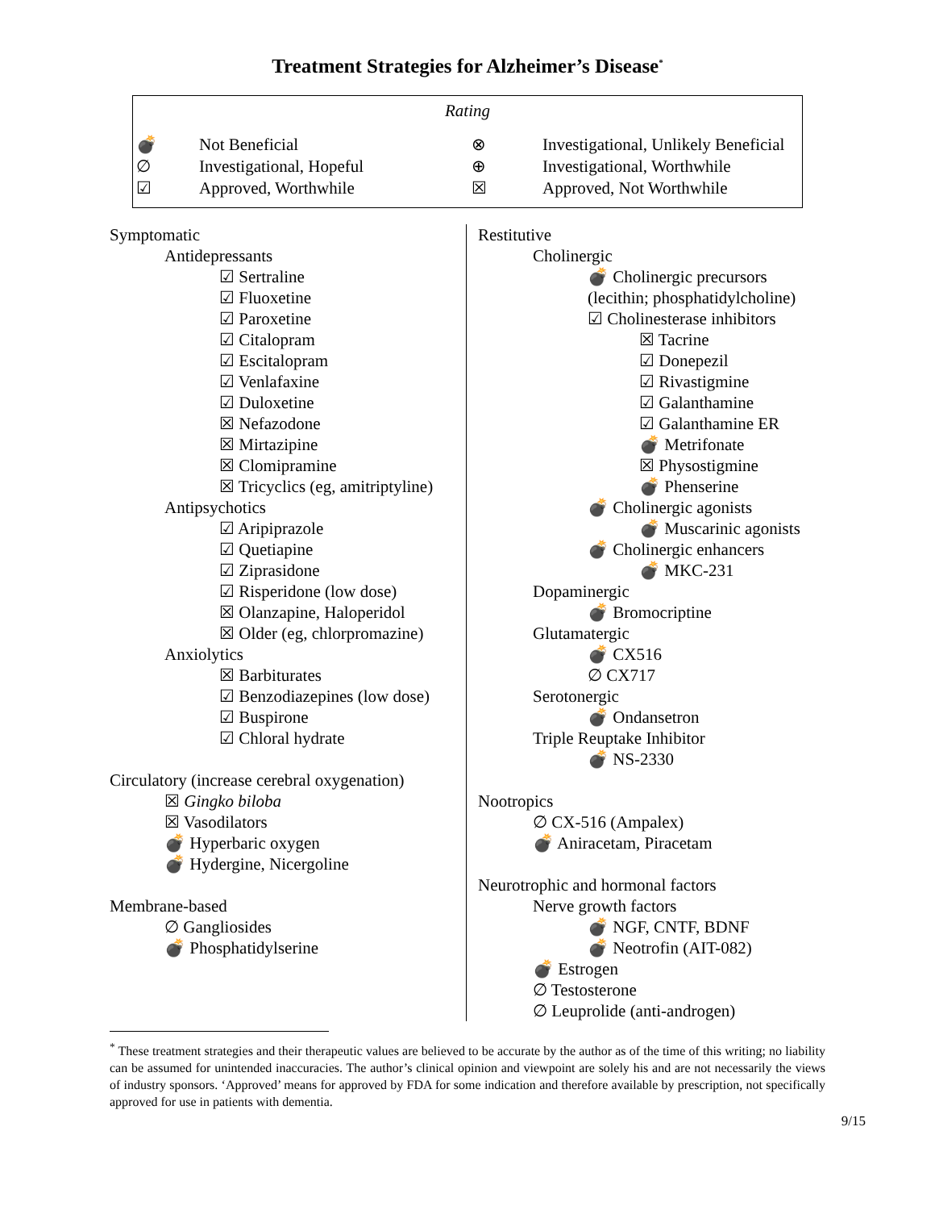Treatment Strategies for Alzheimer’s Disease<sup>*</sup>
Rating
| 💣 | Not Beneficial | ⊗ | Investigational, Unlikely Beneficial |
| ∅ | Investigational, Hopeful | ⊕ | Investigational, Worthwhile |
| ☑ | Approved, Worthwhile | ☒ | Approved, Not Worthwhile |
Symptomatic
Antidepressants
☑ Sertraline
☑ Fluoxetine
☑ Paroxetine
☑ Citalopram
☑ Escitalopram
☑ Venlafaxine
☑ Duloxetine
☒ Nefazodone
☒ Mirtazipine
☒ Clomipramine
☒ Tricyclics (eg, amitriptyline)
Antipsychotics
☑ Aripiprazole
☑ Quetiapine
☑ Ziprasidone
☑ Risperidone (low dose)
☒ Olanzapine, Haloperidol
☒ Older (eg, chlorpromazine)
Anxiolytics
☒ Barbiturates
☑ Benzodiazepines (low dose)
☑ Buspirone
☑ Chloral hydrate
Circulatory (increase cerebral oxygenation)
☒ Gingko biloba
☒ Vasodilators
💣 Hyperbaric oxygen
💣 Hydergine, Nicergoline
Membrane-based
∅ Gangliosides
💣 Phosphatidylserine
Restitutive
Cholinergic
💣 Cholinergic precursors
(lecithin; phosphatidylcholine)
☑ Cholinesterase inhibitors
☒ Tacrine
☑ Donepezil
☑ Rivastigmine
☑ Galanthamine
☑ Galanthamine ER
💣 Metrifonate
☒ Physostigmine
💣 Phenserine
💣 Cholinergic agonists
💣 Muscarinic agonists
💣 Cholinergic enhancers
💣 MKC-231
Dopaminergic
💣 Bromocriptine
Glutamatergic
💣 CX516
∅ CX717
Serotonergic
💣 Ondansetron
Triple Reuptake Inhibitor
💣 NS-2330
Nootropics
∅ CX-516 (Ampalex)
💣 Aniracetam, Piracetam
Neurotrophic and hormonal factors
Nerve growth factors
💣 NGF, CNTF, BDNF
💣 Neotrofin (AIT-082)
💣 Estrogen
∅ Testosterone
∅ Leuprolide (anti-androgen)
<sup>*</sup> These treatment strategies and their therapeutic values are believed to be accurate by the author as of the time of this writing; no liability can be assumed for unintended inaccuracies. The author’s clinical opinion and viewpoint are solely his and are not necessarily the views of industry sponsors. ‘Approved’ means for approved by FDA for some indication and therefore available by prescription, not specifically approved for use in patients with dementia.
9/15